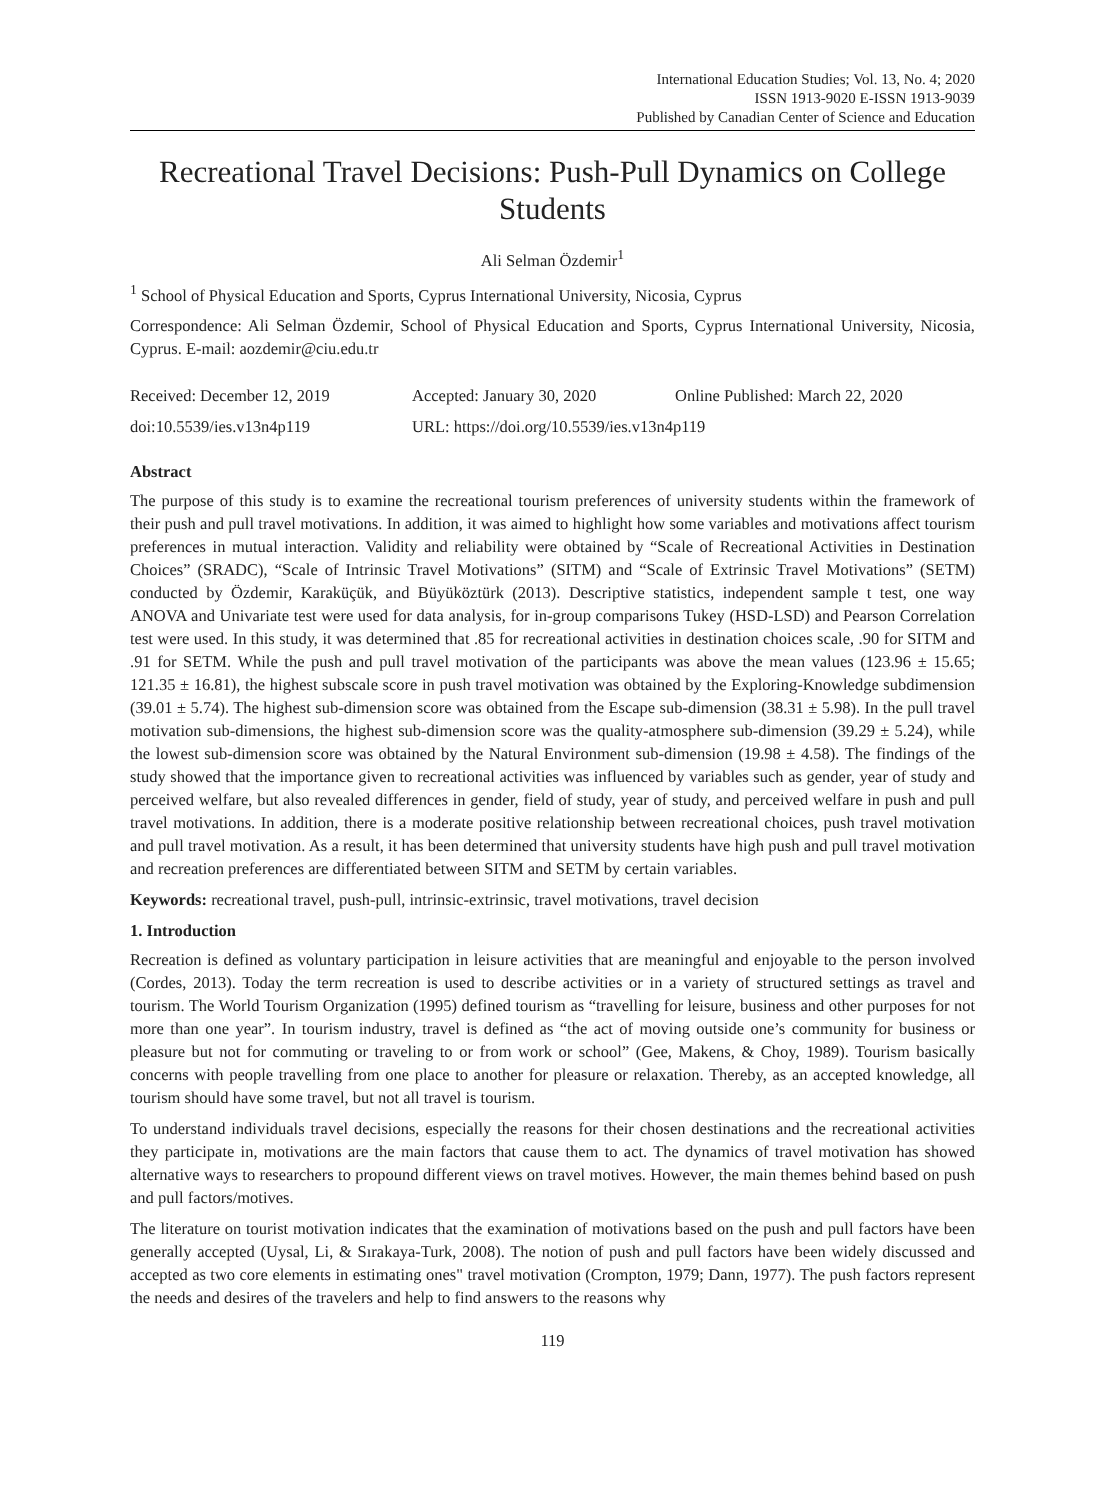International Education Studies; Vol. 13, No. 4; 2020
ISSN 1913-9020 E-ISSN 1913-9039
Published by Canadian Center of Science and Education
Recreational Travel Decisions: Push-Pull Dynamics on College Students
Ali Selman Özdemir<sup>1</sup>
<sup>1</sup> School of Physical Education and Sports, Cyprus International University, Nicosia, Cyprus
Correspondence: Ali Selman Özdemir, School of Physical Education and Sports, Cyprus International University, Nicosia, Cyprus. E-mail: aozdemir@ciu.edu.tr
Received: December 12, 2019 Accepted: January 30, 2020 Online Published: March 22, 2020
doi:10.5539/ies.v13n4p119 URL: https://doi.org/10.5539/ies.v13n4p119
Abstract
The purpose of this study is to examine the recreational tourism preferences of university students within the framework of their push and pull travel motivations. In addition, it was aimed to highlight how some variables and motivations affect tourism preferences in mutual interaction. Validity and reliability were obtained by “Scale of Recreational Activities in Destination Choices” (SRADC), “Scale of Intrinsic Travel Motivations” (SITM) and “Scale of Extrinsic Travel Motivations” (SETM) conducted by Özdemir, Karaküçük, and Büyüköztürk (2013). Descriptive statistics, independent sample t test, one way ANOVA and Univariate test were used for data analysis, for in-group comparisons Tukey (HSD-LSD) and Pearson Correlation test were used. In this study, it was determined that .85 for recreational activities in destination choices scale, .90 for SITM and .91 for SETM. While the push and pull travel motivation of the participants was above the mean values (123.96 ± 15.65; 121.35 ± 16.81), the highest subscale score in push travel motivation was obtained by the Exploring-Knowledge subdimension (39.01 ± 5.74). The highest sub-dimension score was obtained from the Escape sub-dimension (38.31 ± 5.98). In the pull travel motivation sub-dimensions, the highest sub-dimension score was the quality-atmosphere sub-dimension (39.29 ± 5.24), while the lowest sub-dimension score was obtained by the Natural Environment sub-dimension (19.98 ± 4.58). The findings of the study showed that the importance given to recreational activities was influenced by variables such as gender, year of study and perceived welfare, but also revealed differences in gender, field of study, year of study, and perceived welfare in push and pull travel motivations. In addition, there is a moderate positive relationship between recreational choices, push travel motivation and pull travel motivation. As a result, it has been determined that university students have high push and pull travel motivation and recreation preferences are differentiated between SITM and SETM by certain variables.
Keywords: recreational travel, push-pull, intrinsic-extrinsic, travel motivations, travel decision
1. Introduction
Recreation is defined as voluntary participation in leisure activities that are meaningful and enjoyable to the person involved (Cordes, 2013). Today the term recreation is used to describe activities or in a variety of structured settings as travel and tourism. The World Tourism Organization (1995) defined tourism as “travelling for leisure, business and other purposes for not more than one year”. In tourism industry, travel is defined as “the act of moving outside one’s community for business or pleasure but not for commuting or traveling to or from work or school” (Gee, Makens, & Choy, 1989). Tourism basically concerns with people travelling from one place to another for pleasure or relaxation. Thereby, as an accepted knowledge, all tourism should have some travel, but not all travel is tourism.
To understand individuals travel decisions, especially the reasons for their chosen destinations and the recreational activities they participate in, motivations are the main factors that cause them to act. The dynamics of travel motivation has showed alternative ways to researchers to propound different views on travel motives. However, the main themes behind based on push and pull factors/motives.
The literature on tourist motivation indicates that the examination of motivations based on the push and pull factors have been generally accepted (Uysal, Li, & Sırakaya-Turk, 2008). The notion of push and pull factors have been widely discussed and accepted as two core elements in estimating ones" travel motivation (Crompton, 1979; Dann, 1977). The push factors represent the needs and desires of the travelers and help to find answers to the reasons why
119